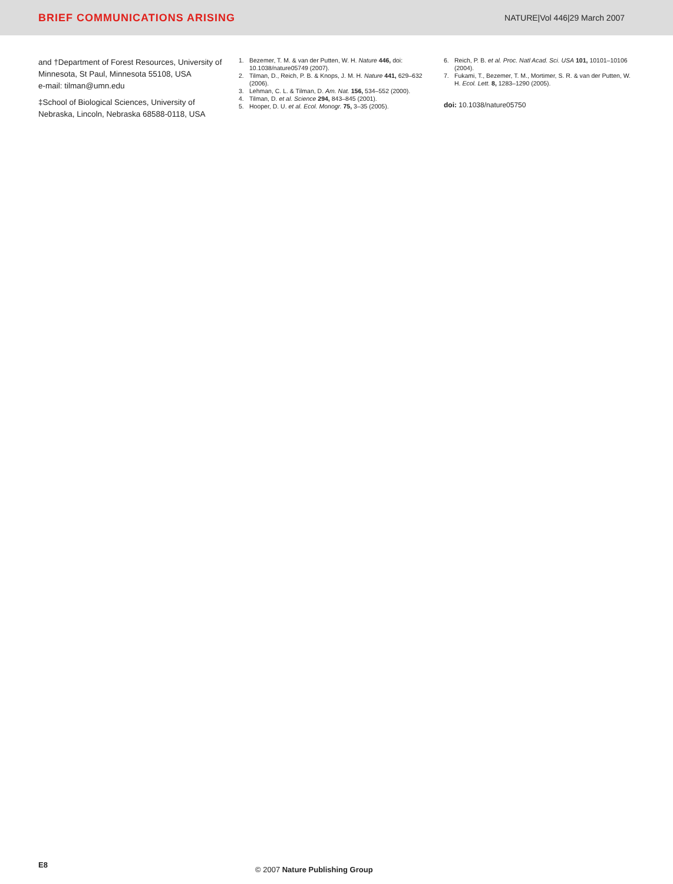BRIEF COMMUNICATIONS ARISING
NATURE|Vol 446|29 March 2007
and †Department of Forest Resources, University of Minnesota, St Paul, Minnesota 55108, USA
e-mail: tilman@umn.edu
‡School of Biological Sciences, University of Nebraska, Lincoln, Nebraska 68588-0118, USA
1. Bezemer, T. M. & van der Putten, W. H. Nature 446, doi: 10.1038/nature05749 (2007).
2. Tilman, D., Reich, P. B. & Knops, J. M. H. Nature 441, 629–632 (2006).
3. Lehman, C. L. & Tilman, D. Am. Nat. 156, 534–552 (2000).
4. Tilman, D. et al. Science 294, 843–845 (2001).
5. Hooper, D. U. et al. Ecol. Monogr. 75, 3–35 (2005).
6. Reich, P. B. et al. Proc. Natl Acad. Sci. USA 101, 10101–10106 (2004).
7. Fukami, T., Bezemer, T. M., Mortimer, S. R. & van der Putten, W. H. Ecol. Lett. 8, 1283–1290 (2005).
doi: 10.1038/nature05750
E8
© 2007 Nature Publishing Group